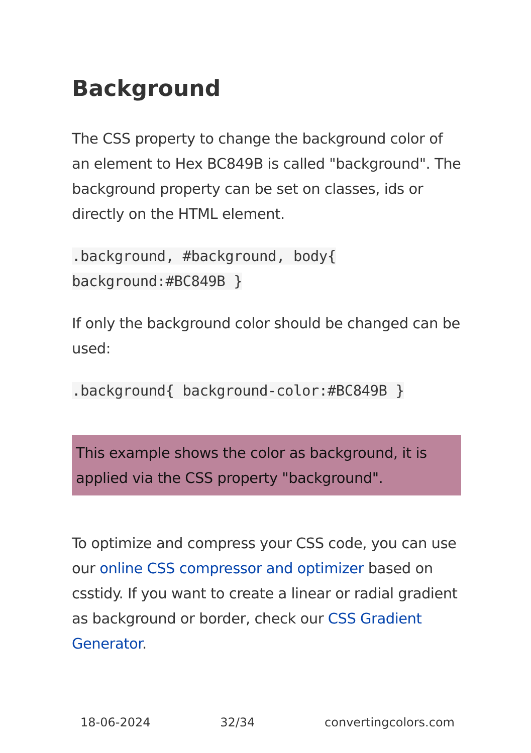Background
The CSS property to change the background color of an element to Hex BC849B is called "background". The background property can be set on classes, ids or directly on the HTML element.
.background, #background, body{ background:#BC849B }
If only the background color should be changed can be used:
.background{ background-color:#BC849B }
This example shows the color as background, it is applied via the CSS property "background".
To optimize and compress your CSS code, you can use our online CSS compressor and optimizer based on csstidy. If you want to create a linear or radial gradient as background or border, check our CSS Gradient Generator.
18-06-2024 32/34 convertingcolors.com